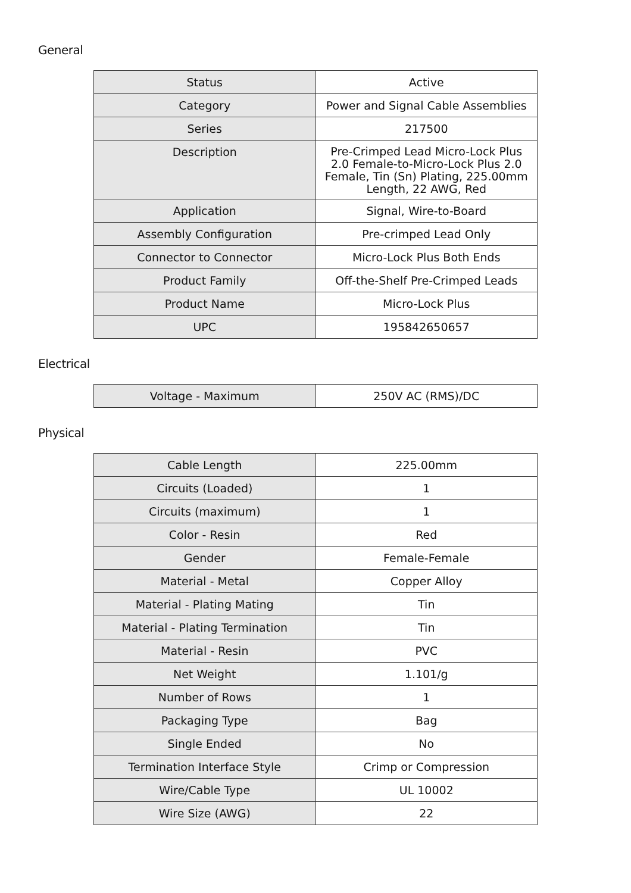General
| Status | Active |
| Category | Power and Signal Cable Assemblies |
| Series | 217500 |
| Description | Pre-Crimped Lead Micro-Lock Plus 2.0 Female-to-Micro-Lock Plus 2.0 Female, Tin (Sn) Plating, 225.00mm Length, 22 AWG, Red |
| Application | Signal, Wire-to-Board |
| Assembly Configuration | Pre-crimped Lead Only |
| Connector to Connector | Micro-Lock Plus Both Ends |
| Product Family | Off-the-Shelf Pre-Crimped Leads |
| Product Name | Micro-Lock Plus |
| UPC | 195842650657 |
Electrical
| Voltage - Maximum | 250V AC (RMS)/DC |
Physical
| Cable Length | 225.00mm |
| Circuits (Loaded) | 1 |
| Circuits (maximum) | 1 |
| Color - Resin | Red |
| Gender | Female-Female |
| Material - Metal | Copper Alloy |
| Material - Plating Mating | Tin |
| Material - Plating Termination | Tin |
| Material - Resin | PVC |
| Net Weight | 1.101/g |
| Number of Rows | 1 |
| Packaging Type | Bag |
| Single Ended | No |
| Termination Interface Style | Crimp or Compression |
| Wire/Cable Type | UL 10002 |
| Wire Size (AWG) | 22 |